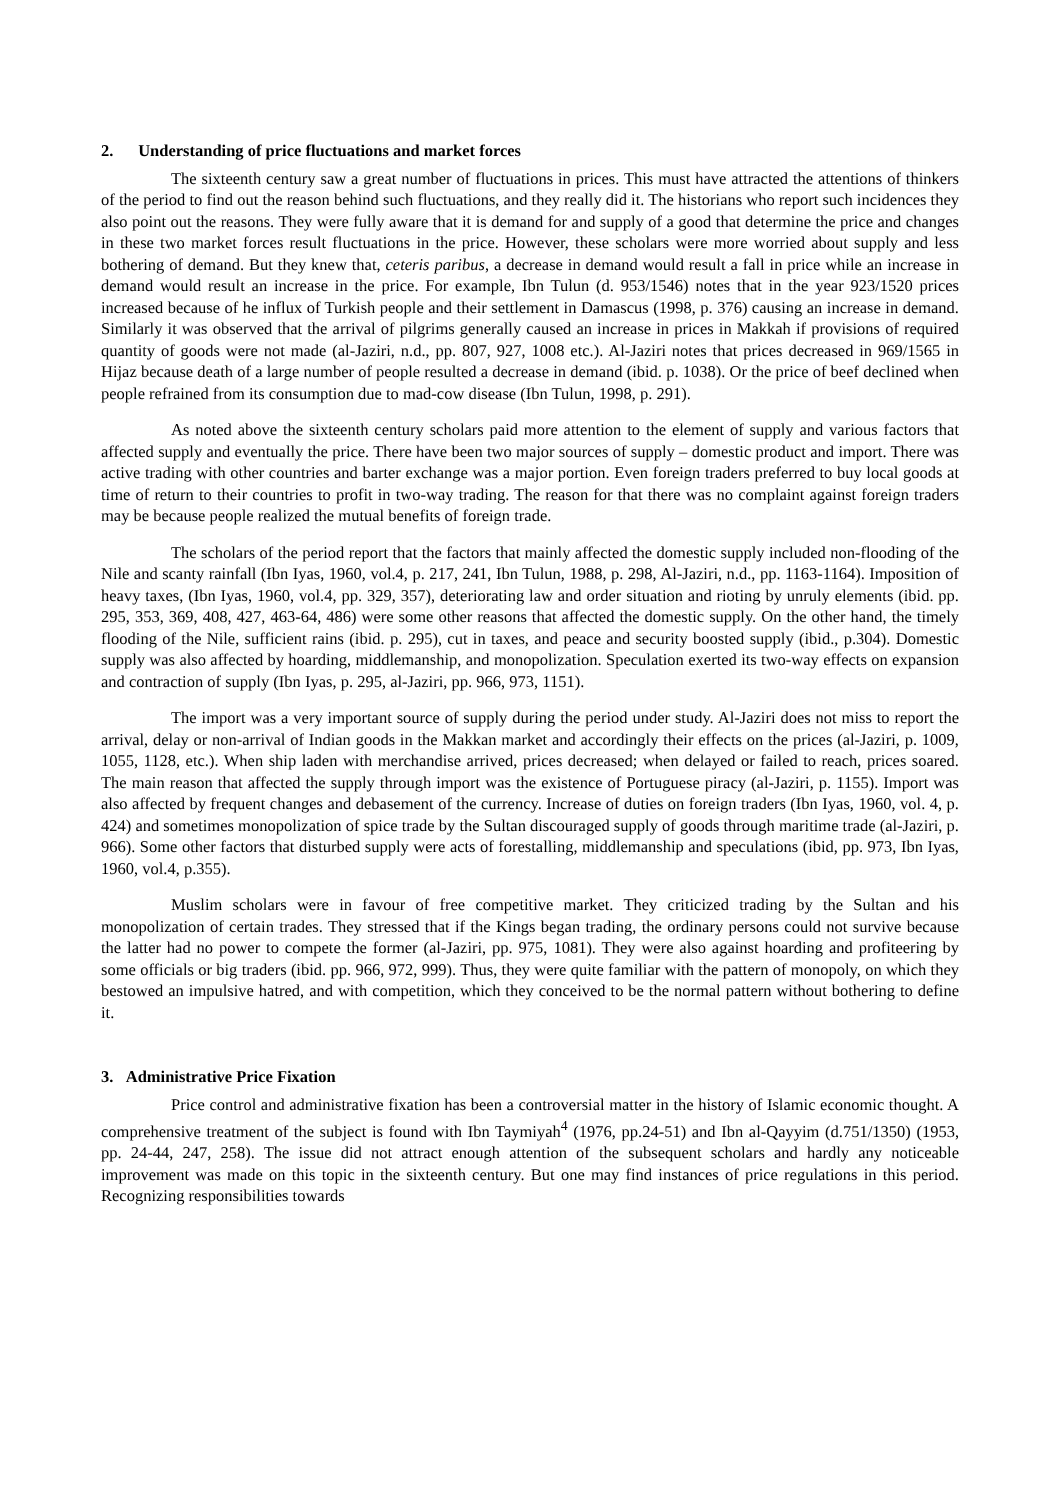2. Understanding of price fluctuations and market forces
The sixteenth century saw a great number of fluctuations in prices. This must have attracted the attentions of thinkers of the period to find out the reason behind such fluctuations, and they really did it. The historians who report such incidences they also point out the reasons. They were fully aware that it is demand for and supply of a good that determine the price and changes in these two market forces result fluctuations in the price. However, these scholars were more worried about supply and less bothering of demand. But they knew that, ceteris paribus, a decrease in demand would result a fall in price while an increase in demand would result an increase in the price. For example, Ibn Tulun (d. 953/1546) notes that in the year 923/1520 prices increased because of he influx of Turkish people and their settlement in Damascus (1998, p. 376) causing an increase in demand. Similarly it was observed that the arrival of pilgrims generally caused an increase in prices in Makkah if provisions of required quantity of goods were not made (al-Jaziri, n.d., pp. 807, 927, 1008 etc.). Al-Jaziri notes that prices decreased in 969/1565 in Hijaz because death of a large number of people resulted a decrease in demand (ibid. p. 1038). Or the price of beef declined when people refrained from its consumption due to mad-cow disease (Ibn Tulun, 1998, p. 291).
As noted above the sixteenth century scholars paid more attention to the element of supply and various factors that affected supply and eventually the price. There have been two major sources of supply – domestic product and import. There was active trading with other countries and barter exchange was a major portion. Even foreign traders preferred to buy local goods at time of return to their countries to profit in two-way trading. The reason for that there was no complaint against foreign traders may be because people realized the mutual benefits of foreign trade.
The scholars of the period report that the factors that mainly affected the domestic supply included non-flooding of the Nile and scanty rainfall (Ibn Iyas, 1960, vol.4, p. 217, 241, Ibn Tulun, 1988, p. 298, Al-Jaziri, n.d., pp. 1163-1164). Imposition of heavy taxes, (Ibn Iyas, 1960, vol.4, pp. 329, 357), deteriorating law and order situation and rioting by unruly elements (ibid. pp. 295, 353, 369, 408, 427, 463-64, 486) were some other reasons that affected the domestic supply. On the other hand, the timely flooding of the Nile, sufficient rains (ibid. p. 295), cut in taxes, and peace and security boosted supply (ibid., p.304). Domestic supply was also affected by hoarding, middlemanship, and monopolization. Speculation exerted its two-way effects on expansion and contraction of supply (Ibn Iyas, p. 295, al-Jaziri, pp. 966, 973, 1151).
The import was a very important source of supply during the period under study. Al-Jaziri does not miss to report the arrival, delay or non-arrival of Indian goods in the Makkan market and accordingly their effects on the prices (al-Jaziri, p. 1009, 1055, 1128, etc.). When ship laden with merchandise arrived, prices decreased; when delayed or failed to reach, prices soared. The main reason that affected the supply through import was the existence of Portuguese piracy (al-Jaziri, p. 1155). Import was also affected by frequent changes and debasement of the currency. Increase of duties on foreign traders (Ibn Iyas, 1960, vol. 4, p. 424) and sometimes monopolization of spice trade by the Sultan discouraged supply of goods through maritime trade (al-Jaziri, p. 966). Some other factors that disturbed supply were acts of forestalling, middlemanship and speculations (ibid, pp. 973, Ibn Iyas, 1960, vol.4, p.355).
Muslim scholars were in favour of free competitive market. They criticized trading by the Sultan and his monopolization of certain trades. They stressed that if the Kings began trading, the ordinary persons could not survive because the latter had no power to compete the former (al-Jaziri, pp. 975, 1081). They were also against hoarding and profiteering by some officials or big traders (ibid. pp. 966, 972, 999). Thus, they were quite familiar with the pattern of monopoly, on which they bestowed an impulsive hatred, and with competition, which they conceived to be the normal pattern without bothering to define it.
3. Administrative Price Fixation
Price control and administrative fixation has been a controversial matter in the history of Islamic economic thought. A comprehensive treatment of the subject is found with Ibn Taymiyah<sup>4</sup> (1976, pp.24-51) and Ibn al-Qayyim (d.751/1350) (1953, pp. 24-44, 247, 258). The issue did not attract enough attention of the subsequent scholars and hardly any noticeable improvement was made on this topic in the sixteenth century. But one may find instances of price regulations in this period. Recognizing responsibilities towards